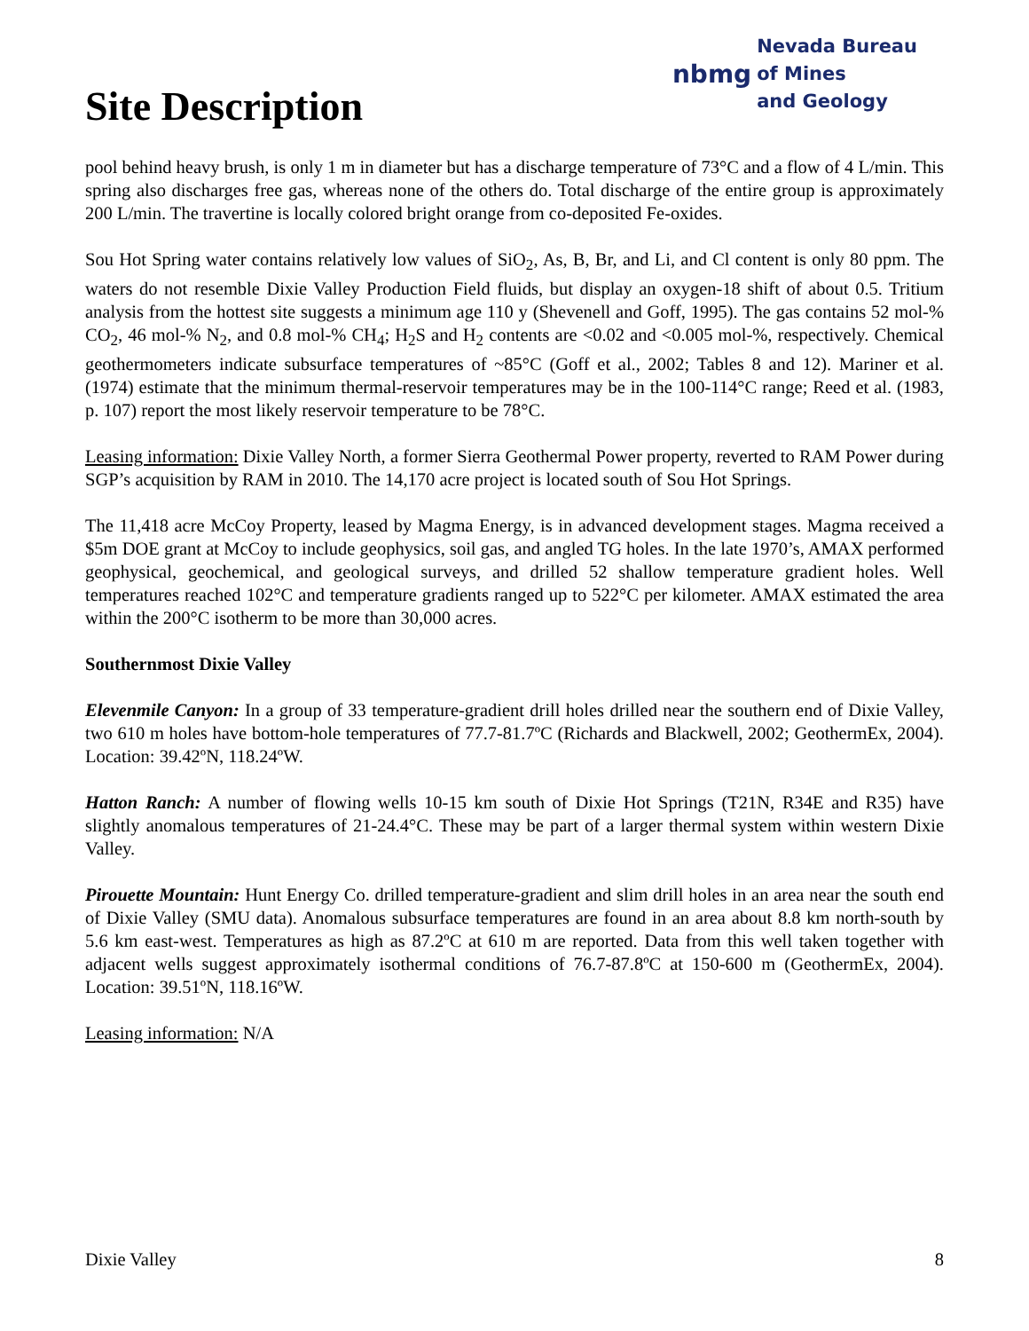Site Description
nbmg Nevada Bureau
of Mines
and Geology
pool behind heavy brush, is only 1 m in diameter but has a discharge temperature of 73°C and a flow of 4 L/min. This spring also discharges free gas, whereas none of the others do. Total discharge of the entire group is approximately 200 L/min. The travertine is locally colored bright orange from co-deposited Fe-oxides.
Sou Hot Spring water contains relatively low values of SiO<sub>2</sub>, As, B, Br, and Li, and Cl content is only 80 ppm. The waters do not resemble Dixie Valley Production Field fluids, but display an oxygen-18 shift of about 0.5. Tritium analysis from the hottest site suggests a minimum age 110 y (Shevenell and Goff, 1995). The gas contains 52 mol-% CO<sub>2</sub>, 46 mol-% N<sub>2</sub>, and 0.8 mol-% CH<sub>4</sub>; H<sub>2</sub>S and H<sub>2</sub> contents are <0.02 and <0.005 mol-%, respectively. Chemical geothermometers indicate subsurface temperatures of ~85°C (Goff et al., 2002; Tables 8 and 12). Mariner et al. (1974) estimate that the minimum thermal-reservoir temperatures may be in the 100-114°C range; Reed et al. (1983, p. 107) report the most likely reservoir temperature to be 78°C.
Leasing information: Dixie Valley North, a former Sierra Geothermal Power property, reverted to RAM Power during SGP’s acquisition by RAM in 2010. The 14,170 acre project is located south of Sou Hot Springs.
The 11,418 acre McCoy Property, leased by Magma Energy, is in advanced development stages. Magma received a $5m DOE grant at McCoy to include geophysics, soil gas, and angled TG holes. In the late 1970’s, AMAX performed geophysical, geochemical, and geological surveys, and drilled 52 shallow temperature gradient holes. Well temperatures reached 102°C and temperature gradients ranged up to 522°C per kilometer. AMAX estimated the area within the 200°C isotherm to be more than 30,000 acres.
Southernmost Dixie Valley
Elevenmile Canyon: In a group of 33 temperature-gradient drill holes drilled near the southern end of Dixie Valley, two 610 m holes have bottom-hole temperatures of 77.7-81.7ºC (Richards and Blackwell, 2002; GeothermEx, 2004). Location: 39.42ºN, 118.24ºW.
Hatton Ranch: A number of flowing wells 10-15 km south of Dixie Hot Springs (T21N, R34E and R35) have slightly anomalous temperatures of 21-24.4°C. These may be part of a larger thermal system within western Dixie Valley.
Pirouette Mountain: Hunt Energy Co. drilled temperature-gradient and slim drill holes in an area near the south end of Dixie Valley (SMU data). Anomalous subsurface temperatures are found in an area about 8.8 km north-south by 5.6 km east-west. Temperatures as high as 87.2ºC at 610 m are reported. Data from this well taken together with adjacent wells suggest approximately isothermal conditions of 76.7-87.8ºC at 150-600 m (GeothermEx, 2004). Location: 39.51ºN, 118.16ºW.
Leasing information: N/A
Dixie Valley 8